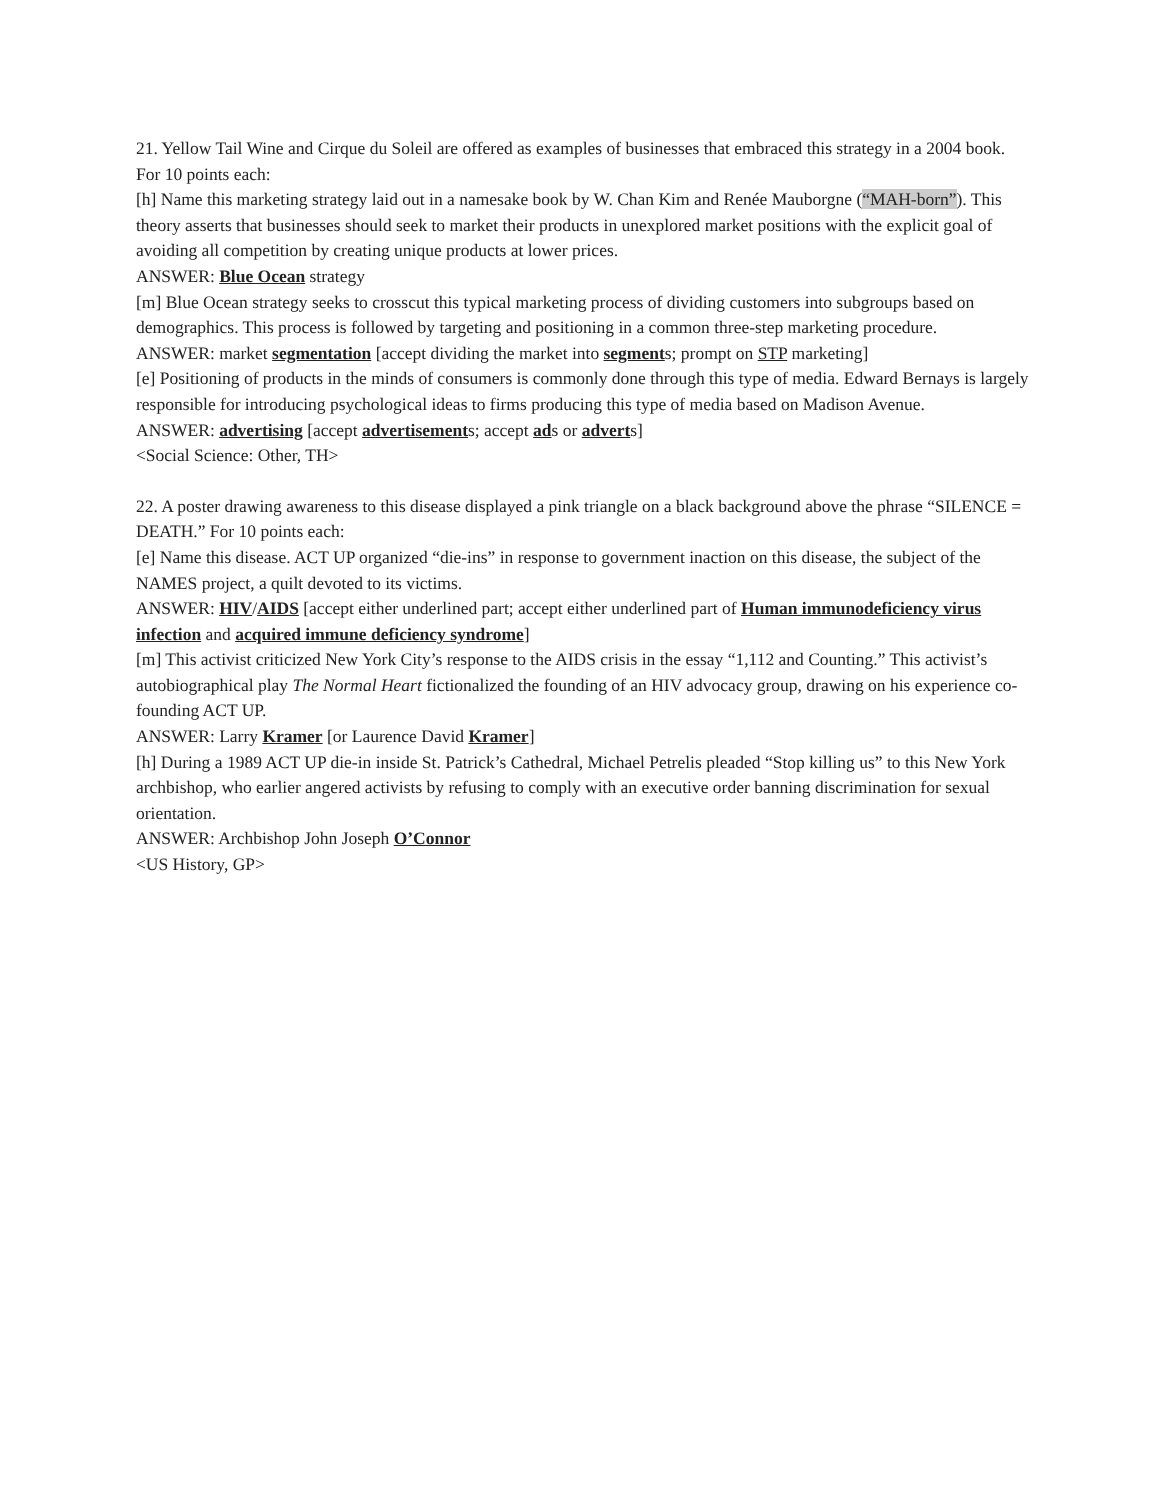21. Yellow Tail Wine and Cirque du Soleil are offered as examples of businesses that embraced this strategy in a 2004 book. For 10 points each:
[h] Name this marketing strategy laid out in a namesake book by W. Chan Kim and Renée Mauborgne (“MAH-born”). This theory asserts that businesses should seek to market their products in unexplored market positions with the explicit goal of avoiding all competition by creating unique products at lower prices.
ANSWER: Blue Ocean strategy
[m] Blue Ocean strategy seeks to crosscut this typical marketing process of dividing customers into subgroups based on demographics. This process is followed by targeting and positioning in a common three-step marketing procedure.
ANSWER: market segmentation [accept dividing the market into segments; prompt on STP marketing]
[e] Positioning of products in the minds of consumers is commonly done through this type of media. Edward Bernays is largely responsible for introducing psychological ideas to firms producing this type of media based on Madison Avenue.
ANSWER: advertising [accept advertisements; accept ads or adverts]
<Social Science: Other, TH>
22. A poster drawing awareness to this disease displayed a pink triangle on a black background above the phrase “SILENCE = DEATH.” For 10 points each:
[e] Name this disease. ACT UP organized “die-ins” in response to government inaction on this disease, the subject of the NAMES project, a quilt devoted to its victims.
ANSWER: HIV/AIDS [accept either underlined part; accept either underlined part of Human immunodeficiency virus infection and acquired immune deficiency syndrome]
[m] This activist criticized New York City’s response to the AIDS crisis in the essay “1,112 and Counting.” This activist’s autobiographical play The Normal Heart fictionalized the founding of an HIV advocacy group, drawing on his experience co-founding ACT UP.
ANSWER: Larry Kramer [or Laurence David Kramer]
[h] During a 1989 ACT UP die-in inside St. Patrick’s Cathedral, Michael Petrelis pleaded “Stop killing us” to this New York archbishop, who earlier angered activists by refusing to comply with an executive order banning discrimination for sexual orientation.
ANSWER: Archbishop John Joseph O’Connor
<US History, GP>